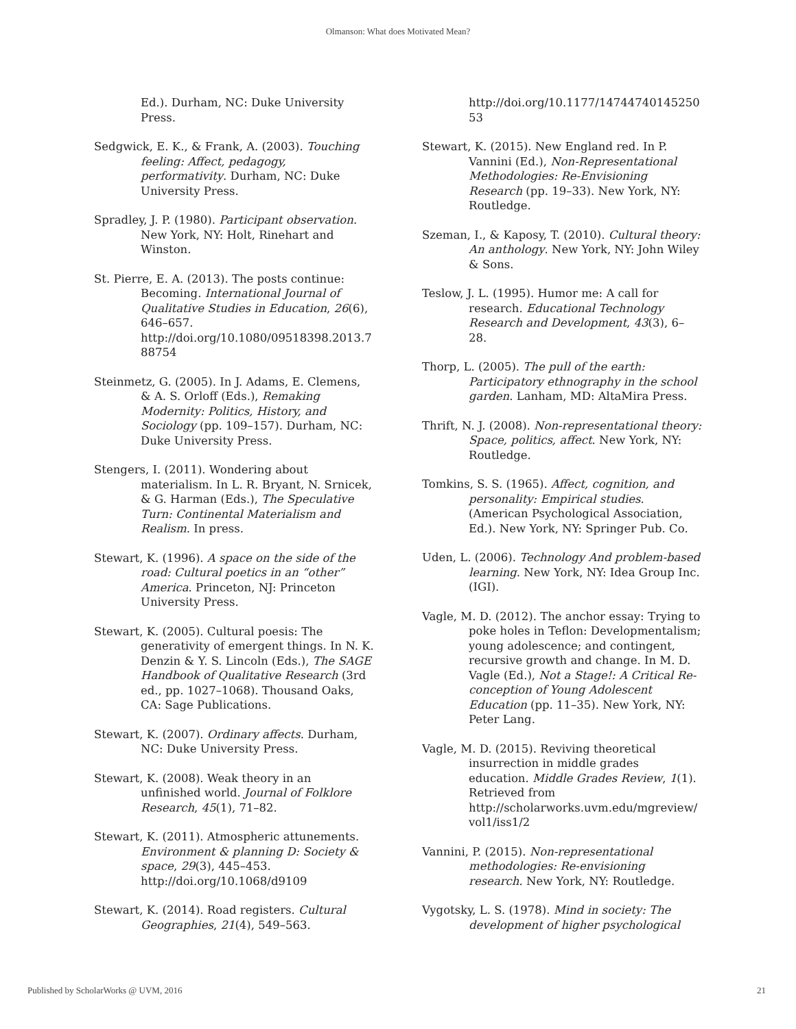Olmanson: What does Motivated Mean?
Ed.). Durham, NC: Duke University Press.
Sedgwick, E. K., & Frank, A. (2003). Touching feeling: Affect, pedagogy, performativity. Durham, NC: Duke University Press.
Spradley, J. P. (1980). Participant observation. New York, NY: Holt, Rinehart and Winston.
St. Pierre, E. A. (2013). The posts continue: Becoming. International Journal of Qualitative Studies in Education, 26(6), 646–657. http://doi.org/10.1080/09518398.2013.788754
Steinmetz, G. (2005). In J. Adams, E. Clemens, & A. S. Orloff (Eds.), Remaking Modernity: Politics, History, and Sociology (pp. 109–157). Durham, NC: Duke University Press.
Stengers, I. (2011). Wondering about materialism. In L. R. Bryant, N. Srnicek, & G. Harman (Eds.), The Speculative Turn: Continental Materialism and Realism. In press.
Stewart, K. (1996). A space on the side of the road: Cultural poetics in an “other” America. Princeton, NJ: Princeton University Press.
Stewart, K. (2005). Cultural poesis: The generativity of emergent things. In N. K. Denzin & Y. S. Lincoln (Eds.), The SAGE Handbook of Qualitative Research (3rd ed., pp. 1027–1068). Thousand Oaks, CA: Sage Publications.
Stewart, K. (2007). Ordinary affects. Durham, NC: Duke University Press.
Stewart, K. (2008). Weak theory in an unfinished world. Journal of Folklore Research, 45(1), 71–82.
Stewart, K. (2011). Atmospheric attunements. Environment & planning D: Society & space, 29(3), 445–453. http://doi.org/10.1068/d9109
Stewart, K. (2014). Road registers. Cultural Geographies, 21(4), 549–563.
http://doi.org/10.1177/1474474014525053
Stewart, K. (2015). New England red. In P. Vannini (Ed.), Non-Representational Methodologies: Re-Envisioning Research (pp. 19–33). New York, NY: Routledge.
Szeman, I., & Kaposy, T. (2010). Cultural theory: An anthology. New York, NY: John Wiley & Sons.
Teslow, J. L. (1995). Humor me: A call for research. Educational Technology Research and Development, 43(3), 6–28.
Thorp, L. (2005). The pull of the earth: Participatory ethnography in the school garden. Lanham, MD: AltaMira Press.
Thrift, N. J. (2008). Non-representational theory: Space, politics, affect. New York, NY: Routledge.
Tomkins, S. S. (1965). Affect, cognition, and personality: Empirical studies. (American Psychological Association, Ed.). New York, NY: Springer Pub. Co.
Uden, L. (2006). Technology And problem-based learning. New York, NY: Idea Group Inc. (IGI).
Vagle, M. D. (2012). The anchor essay: Trying to poke holes in Teflon: Developmentalism; young adolescence; and contingent, recursive growth and change. In M. D. Vagle (Ed.), Not a Stage!: A Critical Re-conception of Young Adolescent Education (pp. 11–35). New York, NY: Peter Lang.
Vagle, M. D. (2015). Reviving theoretical insurrection in middle grades education. Middle Grades Review, 1(1). Retrieved from http://scholarworks.uvm.edu/mgreview/vol1/iss1/2
Vannini, P. (2015). Non-representational methodologies: Re-envisioning research. New York, NY: Routledge.
Vygotsky, L. S. (1978). Mind in society: The development of higher psychological
Published by ScholarWorks @ UVM, 2016 21